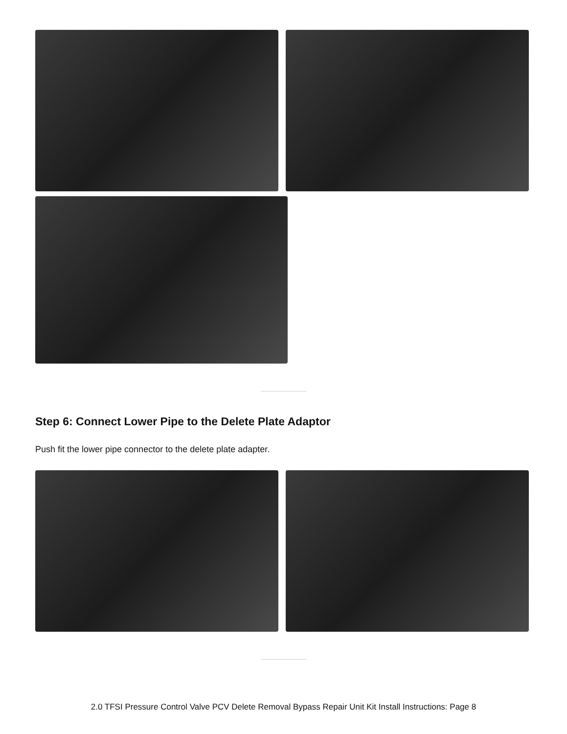Step 6: Connect Lower Pipe to the Delete Plate Adaptor
Push fit the lower pipe connector to the delete plate adapter.
2.0 TFSI Pressure Control Valve PCV Delete Removal Bypass Repair Unit Kit Install Instructions: Page 8